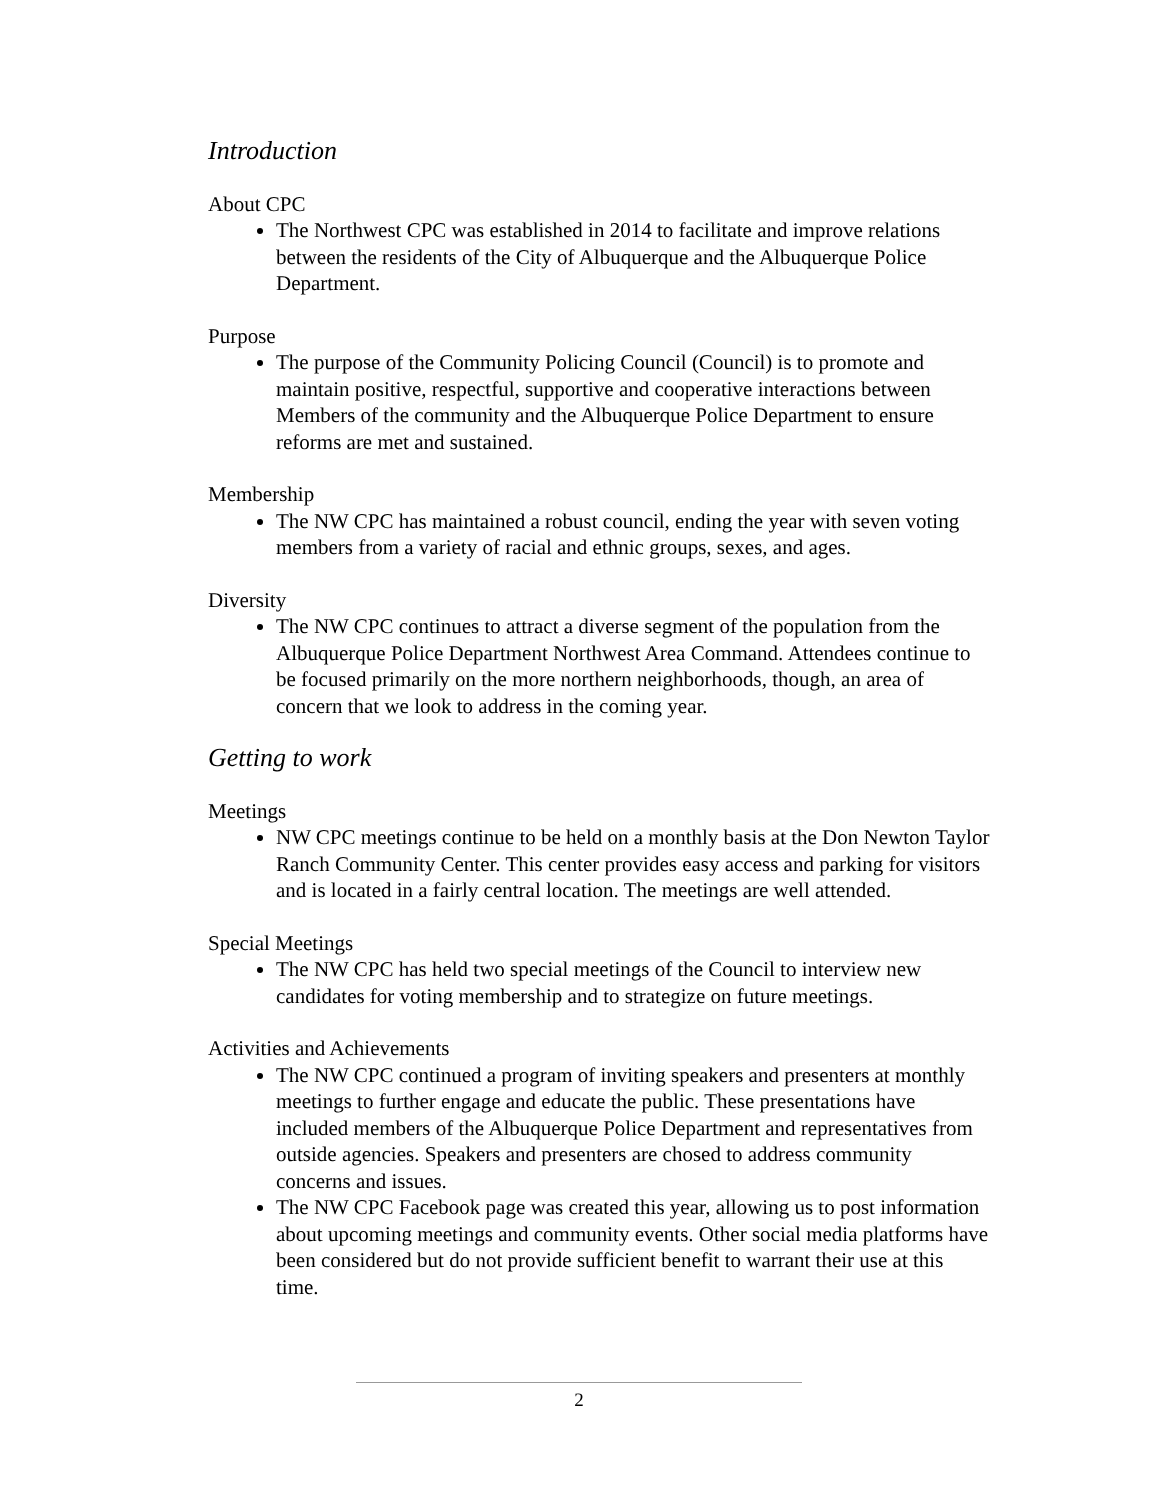Introduction
About CPC
The Northwest CPC was established in 2014 to facilitate and improve relations between the residents of the City of Albuquerque and the Albuquerque Police Department.
Purpose
The purpose of the Community Policing Council (Council) is to promote and maintain positive, respectful, supportive and cooperative interactions between Members of the community and the Albuquerque Police Department to ensure reforms are met and sustained.
Membership
The NW CPC has maintained a robust council, ending the year with seven voting members from a variety of racial and ethnic groups, sexes, and ages.
Diversity
The NW CPC continues to attract a diverse segment of the population from the Albuquerque Police Department Northwest Area Command. Attendees continue to be focused primarily on the more northern neighborhoods, though, an area of concern that we look to address in the coming year.
Getting to work
Meetings
NW CPC meetings continue to be held on a monthly basis at the Don Newton Taylor Ranch Community Center. This center provides easy access and parking for visitors and is located in a fairly central location. The meetings are well attended.
Special Meetings
The NW CPC has held two special meetings of the Council to interview new candidates for voting membership and to strategize on future meetings.
Activities and Achievements
The NW CPC continued a program of inviting speakers and presenters at monthly meetings to further engage and educate the public. These presentations have included members of the Albuquerque Police Department and representatives from outside agencies. Speakers and presenters are chosed to address community concerns and issues.
The NW CPC Facebook page was created this year, allowing us to post information about upcoming meetings and community events. Other social media platforms have been considered but do not provide sufficient benefit to warrant their use at this time.
2